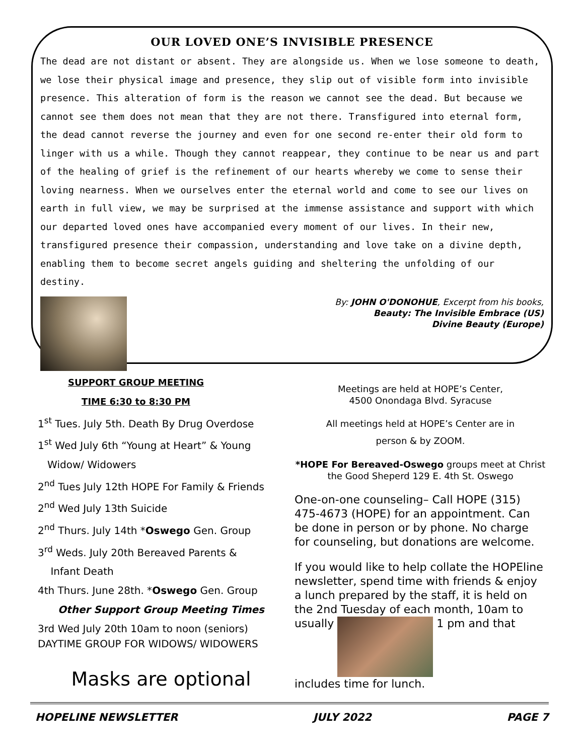OUR LOVED ONE’S INVISIBLE PRESENCE
The dead are not distant or absent. They are alongside us. When we lose someone to death, we lose their physical image and presence, they slip out of visible form into invisible presence. This alteration of form is the reason we cannot see the dead. But because we cannot see them does not mean that they are not there. Transfigured into eternal form, the dead cannot reverse the journey and even for one second re-enter their old form to linger with us a while. Though they cannot reappear, they continue to be near us and part of the healing of grief is the refinement of our hearts whereby we come to sense their loving nearness. When we ourselves enter the eternal world and come to see our lives on earth in full view, we may be surprised at the immense assistance and support with which our departed loved ones have accompanied every moment of our lives. In their new, transfigured presence their compassion, understanding and love take on a divine depth, enabling them to become secret angels guiding and sheltering the unfolding of our destiny.
By: JOHN O'DONOHUE, Excerpt from his books,
Beauty: The Invisible Embrace (US)
Divine Beauty (Europe)
SUPPORT GROUP MEETING
TIME 6:30 to 8:30 PM
1<sup>st</sup> Tues. July 5th. Death By Drug Overdose
1<sup>st</sup> Wed July 6th “Young at Heart” & Young
Widow/ Widowers
2<sup>nd</sup> Tues July 12th HOPE For Family & Friends
2<sup>nd</sup> Wed July 13th Suicide
2<sup>nd</sup> Thurs. July 14th *Oswego Gen. Group
3<sup>rd</sup> Weds. July 20th Bereaved Parents &
Infant Death
4th Thurs. June 28th. *Oswego Gen. Group
Other Support Group Meeting Times
3rd Wed July 20th 10am to noon (seniors)
DAYTIME GROUP FOR WIDOWS/ WIDOWERS
Masks are optional
Meetings are held at HOPE’s Center,
4500 Onondaga Blvd. Syracuse
All meetings held at HOPE’s Center are in
person & by ZOOM.
*HOPE For Bereaved-Oswego groups meet at Christ the Good Sheperd 129 E. 4th St. Oswego
One-on-one counseling– Call HOPE (315) 475-4673 (HOPE) for an appointment. Can be done in person or by phone. No charge for counseling, but donations are welcome.
If you would like to help collate the HOPEline newsletter, spend time with friends & enjoy a lunch prepared by the staff, it is held on the 2nd Tuesday of each month, 10am to usually 1 pm and that includes time for lunch.
HOPELINE NEWSLETTER JULY 2022 PAGE 7